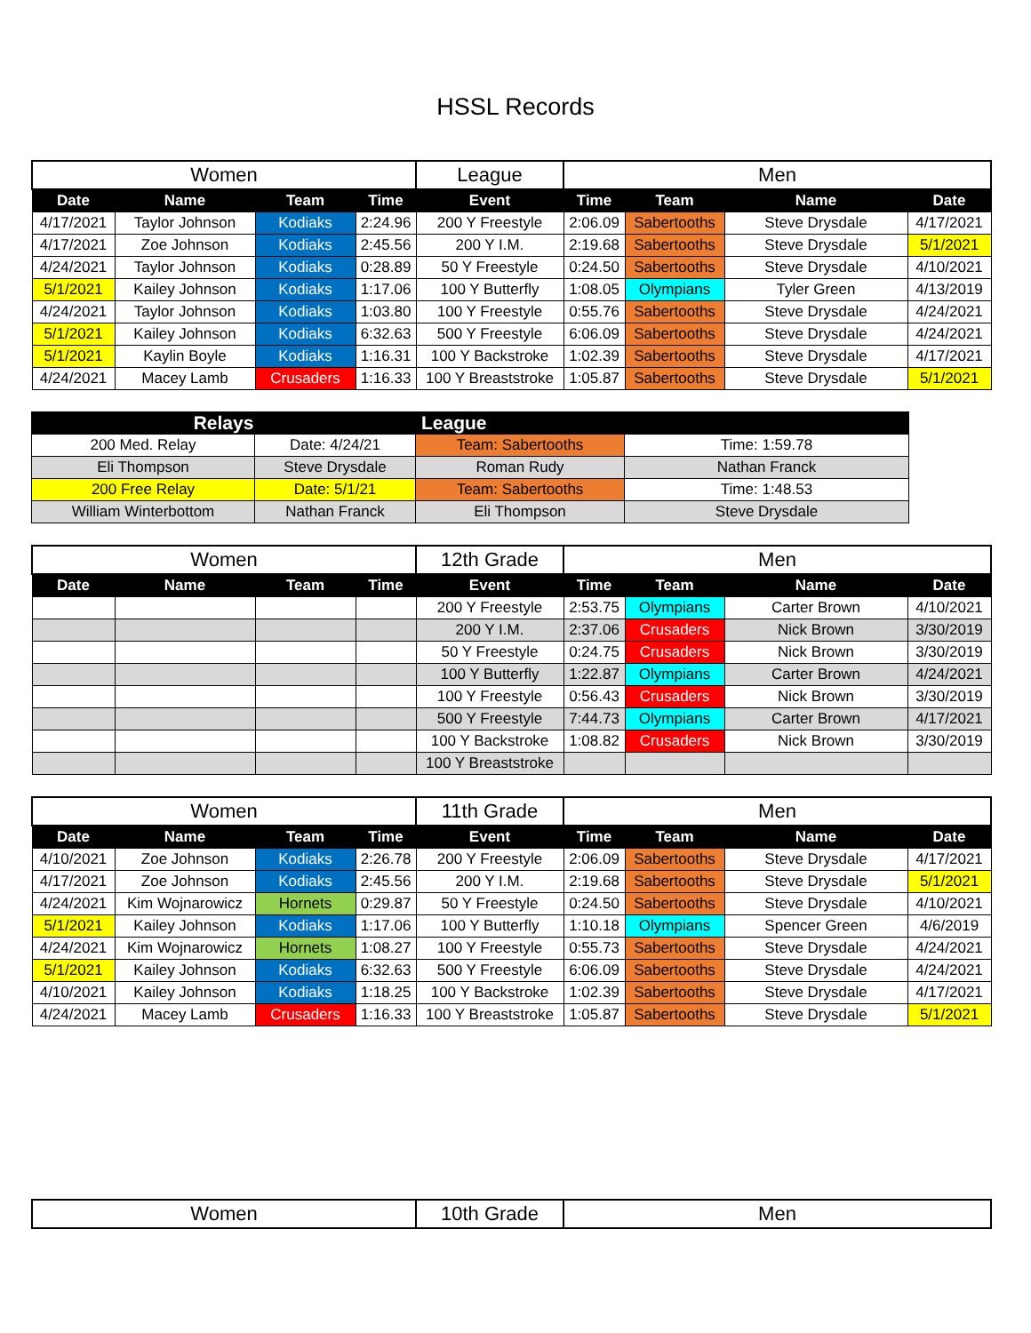HSSL Records
| Women | | | | League | Men | | | |
| Date | Name | Team | Time | Event | Time | Team | Name | Date |
| 4/17/2021 | Taylor Johnson | Kodiaks | 2:24.96 | 200 Y Freestyle | 2:06.09 | Sabertooths | Steve Drysdale | 4/17/2021 |
| 4/17/2021 | Zoe Johnson | Kodiaks | 2:45.56 | 200 Y I.M. | 2:19.68 | Sabertooths | Steve Drysdale | 5/1/2021 |
| 4/24/2021 | Taylor Johnson | Kodiaks | 0:28.89 | 50 Y Freestyle | 0:24.50 | Sabertooths | Steve Drysdale | 4/10/2021 |
| 5/1/2021 | Kailey Johnson | Kodiaks | 1:17.06 | 100 Y Butterfly | 1:08.05 | Olympians | Tyler Green | 4/13/2019 |
| 4/24/2021 | Taylor Johnson | Kodiaks | 1:03.80 | 100 Y Freestyle | 0:55.76 | Sabertooths | Steve Drysdale | 4/24/2021 |
| 5/1/2021 | Kailey Johnson | Kodiaks | 6:32.63 | 500 Y Freestyle | 6:06.09 | Sabertooths | Steve Drysdale | 4/24/2021 |
| 5/1/2021 | Kaylin Boyle | Kodiaks | 1:16.31 | 100 Y Backstroke | 1:02.39 | Sabertooths | Steve Drysdale | 4/17/2021 |
| 4/24/2021 | Macey Lamb | Crusaders | 1:16.33 | 100 Y Breaststroke | 1:05.87 | Sabertooths | Steve Drysdale | 5/1/2021 |
| Relays | | League | |
| --- | --- | --- | --- |
| 200 Med. Relay | Date: 4/24/21 | Team: Sabertooths | Time: 1:59.78 |
| Eli Thompson | Steve Drysdale | Roman Rudy | Nathan Franck |
| 200 Free Relay | Date: 5/1/21 | Team: Sabertooths | Time: 1:48.53 |
| William Winterbottom | Nathan Franck | Eli Thompson | Steve Drysdale |
| Women | | | | 12th Grade | Men | | | |
| Date | Name | Team | Time | Event | Time | Team | Name | Date |
| | | | | 200 Y Freestyle | 2:53.75 | Olympians | Carter Brown | 4/10/2021 |
| | | | | 200 Y I.M. | 2:37.06 | Crusaders | Nick Brown | 3/30/2019 |
| | | | | 50 Y Freestyle | 0:24.75 | Crusaders | Nick Brown | 3/30/2019 |
| | | | | 100 Y Butterfly | 1:22.87 | Olympians | Carter Brown | 4/24/2021 |
| | | | | 100 Y Freestyle | 0:56.43 | Crusaders | Nick Brown | 3/30/2019 |
| | | | | 500 Y Freestyle | 7:44.73 | Olympians | Carter Brown | 4/17/2021 |
| | | | | 100 Y Backstroke | 1:08.82 | Crusaders | Nick Brown | 3/30/2019 |
| | | | | 100 Y Breaststroke | | | | |
| Women | | | | 11th Grade | Men | | | |
| Date | Name | Team | Time | Event | Time | Team | Name | Date |
| 4/10/2021 | Zoe Johnson | Kodiaks | 2:26.78 | 200 Y Freestyle | 2:06.09 | Sabertooths | Steve Drysdale | 4/17/2021 |
| 4/17/2021 | Zoe Johnson | Kodiaks | 2:45.56 | 200 Y I.M. | 2:19.68 | Sabertooths | Steve Drysdale | 5/1/2021 |
| 4/24/2021 | Kim Wojnarowicz | Hornets | 0:29.87 | 50 Y Freestyle | 0:24.50 | Sabertooths | Steve Drysdale | 4/10/2021 |
| 5/1/2021 | Kailey Johnson | Kodiaks | 1:17.06 | 100 Y Butterfly | 1:10.18 | Olympians | Spencer Green | 4/6/2019 |
| 4/24/2021 | Kim Wojnarowicz | Hornets | 1:08.27 | 100 Y Freestyle | 0:55.73 | Sabertooths | Steve Drysdale | 4/24/2021 |
| 5/1/2021 | Kailey Johnson | Kodiaks | 6:32.63 | 500 Y Freestyle | 6:06.09 | Sabertooths | Steve Drysdale | 4/24/2021 |
| 4/10/2021 | Kailey Johnson | Kodiaks | 1:18.25 | 100 Y Backstroke | 1:02.39 | Sabertooths | Steve Drysdale | 4/17/2021 |
| 4/24/2021 | Macey Lamb | Crusaders | 1:16.33 | 100 Y Breaststroke | 1:05.87 | Sabertooths | Steve Drysdale | 5/1/2021 |
| Women | 10th Grade | Men |